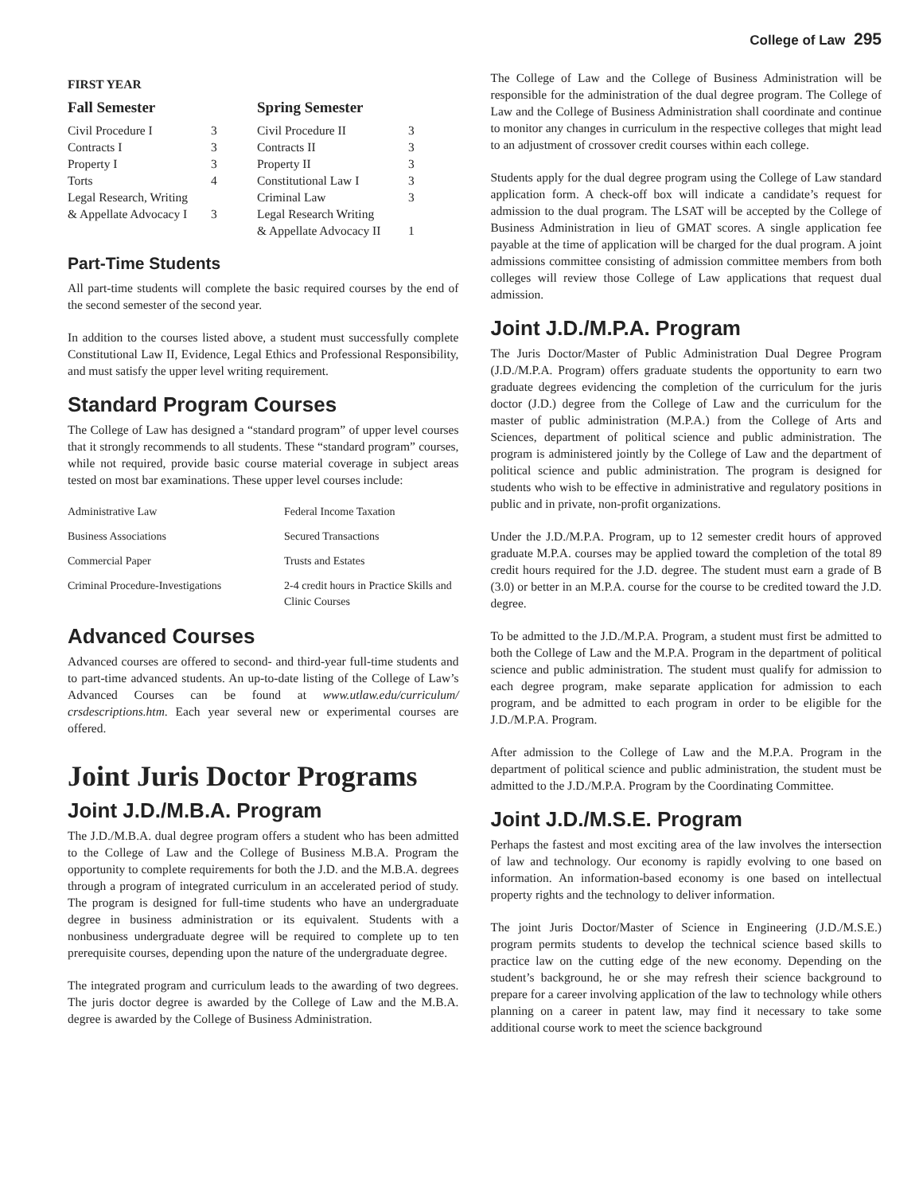College of Law 295
FIRST YEAR
| Fall Semester | | Spring Semester | |
| --- | --- | --- | --- |
| Civil Procedure I | 3 | Civil Procedure II | 3 |
| Contracts I | 3 | Contracts II | 3 |
| Property I | 3 | Property II | 3 |
| Torts | 4 | Constitutional Law I | 3 |
| Legal Research, Writing | | Criminal Law | 3 |
| & Appellate Advocacy I | 3 | Legal Research Writing | |
| | | & Appellate Advocacy II | 1 |
Part-Time Students
All part-time students will complete the basic required courses by the end of the second semester of the second year.
In addition to the courses listed above, a student must successfully complete Constitutional Law II, Evidence, Legal Ethics and Professional Responsibility, and must satisfy the upper level writing requirement.
Standard Program Courses
The College of Law has designed a “standard program” of upper level courses that it strongly recommends to all students. These “standard program” courses, while not required, provide basic course material coverage in subject areas tested on most bar examinations. These upper level courses include:
| Administrative Law | Federal Income Taxation |
| Business Associations | Secured Transactions |
| Commercial Paper | Trusts and Estates |
| Criminal Procedure-Investigations | 2-4 credit hours in Practice Skills and Clinic Courses |
Advanced Courses
Advanced courses are offered to second- and third-year full-time students and to part-time advanced students. An up-to-date listing of the College of Law’s Advanced Courses can be found at www.utlaw.edu/curriculum/ crsdescriptions.htm. Each year several new or experimental courses are offered.
Joint Juris Doctor Programs
Joint J.D./M.B.A. Program
The J.D./M.B.A. dual degree program offers a student who has been admitted to the College of Law and the College of Business M.B.A. Program the opportunity to complete requirements for both the J.D. and the M.B.A. degrees through a program of integrated curriculum in an accelerated period of study. The program is designed for full-time students who have an undergraduate degree in business administration or its equivalent. Students with a nonbusiness undergraduate degree will be required to complete up to ten prerequisite courses, depending upon the nature of the undergraduate degree.
The integrated program and curriculum leads to the awarding of two degrees. The juris doctor degree is awarded by the College of Law and the M.B.A. degree is awarded by the College of Business Administration.
The College of Law and the College of Business Administration will be responsible for the administration of the dual degree program. The College of Law and the College of Business Administration shall coordinate and continue to monitor any changes in curriculum in the respective colleges that might lead to an adjustment of crossover credit courses within each college.
Students apply for the dual degree program using the College of Law standard application form. A check-off box will indicate a candidate’s request for admission to the dual program. The LSAT will be accepted by the College of Business Administration in lieu of GMAT scores. A single application fee payable at the time of application will be charged for the dual program. A joint admissions committee consisting of admission committee members from both colleges will review those College of Law applications that request dual admission.
Joint J.D./M.P.A. Program
The Juris Doctor/Master of Public Administration Dual Degree Program (J.D./M.P.A. Program) offers graduate students the opportunity to earn two graduate degrees evidencing the completion of the curriculum for the juris doctor (J.D.) degree from the College of Law and the curriculum for the master of public administration (M.P.A.) from the College of Arts and Sciences, department of political science and public administration. The program is administered jointly by the College of Law and the department of political science and public administration. The program is designed for students who wish to be effective in administrative and regulatory positions in public and in private, non-profit organizations.
Under the J.D./M.P.A. Program, up to 12 semester credit hours of approved graduate M.P.A. courses may be applied toward the completion of the total 89 credit hours required for the J.D. degree. The student must earn a grade of B (3.0) or better in an M.P.A. course for the course to be credited toward the J.D. degree.
To be admitted to the J.D./M.P.A. Program, a student must first be admitted to both the College of Law and the M.P.A. Program in the department of political science and public administration. The student must qualify for admission to each degree program, make separate application for admission to each program, and be admitted to each program in order to be eligible for the J.D./M.P.A. Program.
After admission to the College of Law and the M.P.A. Program in the department of political science and public administration, the student must be admitted to the J.D./M.P.A. Program by the Coordinating Committee.
Joint J.D./M.S.E. Program
Perhaps the fastest and most exciting area of the law involves the intersection of law and technology. Our economy is rapidly evolving to one based on information. An information-based economy is one based on intellectual property rights and the technology to deliver information.
The joint Juris Doctor/Master of Science in Engineering (J.D./M.S.E.) program permits students to develop the technical science based skills to practice law on the cutting edge of the new economy. Depending on the student’s background, he or she may refresh their science background to prepare for a career involving application of the law to technology while others planning on a career in patent law, may find it necessary to take some additional course work to meet the science background